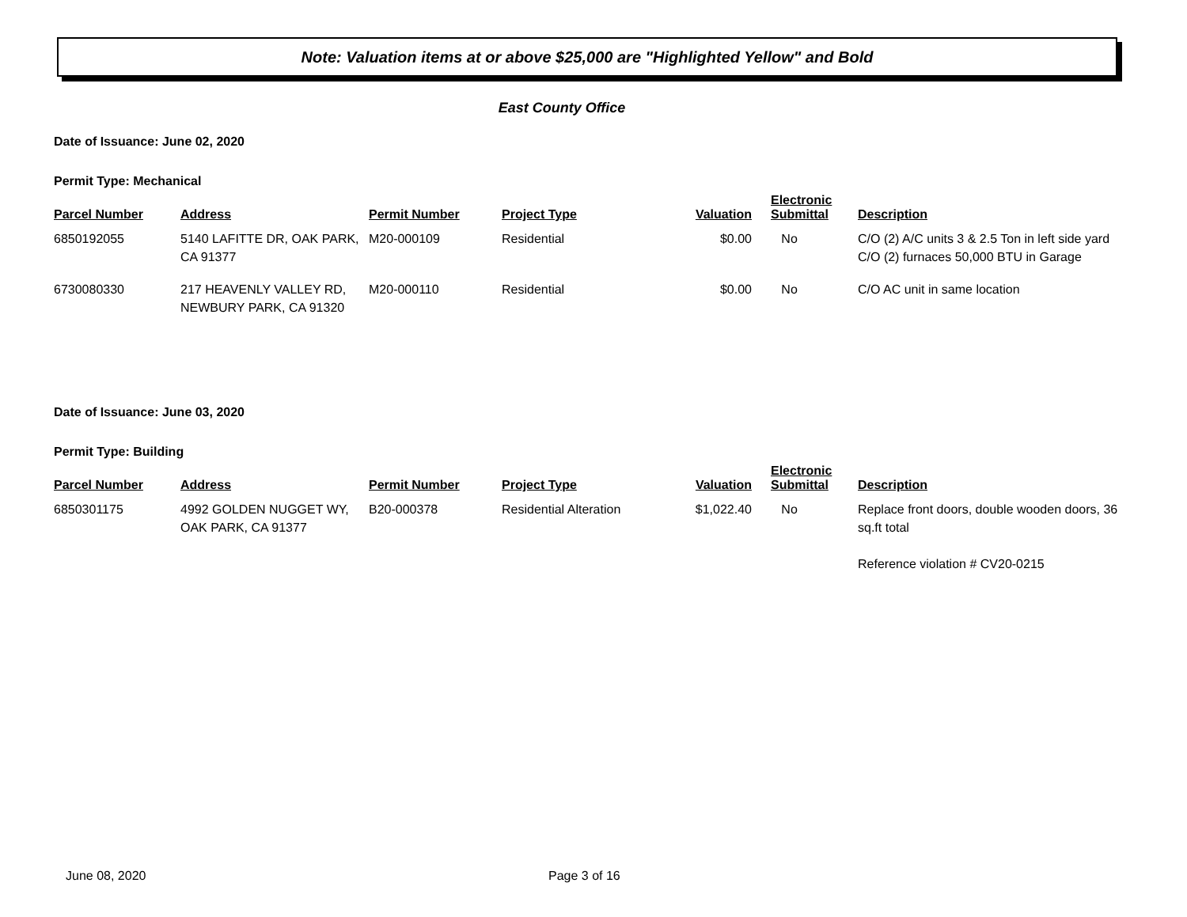Note: Valuation items at or above $25,000 are "Highlighted Yellow" and Bold
East County Office
Date of Issuance: June 02, 2020
Permit Type: Mechanical
| Parcel Number | Address | Permit Number | Project Type | Valuation | Electronic Submittal | Description |
| --- | --- | --- | --- | --- | --- | --- |
| 6850192055 | 5140 LAFITTE DR, OAK PARK, CA 91377 | M20-000109 | Residential | $0.00 | No | C/O (2) A/C units 3 & 2.5 Ton in left side yard C/O (2) furnaces 50,000 BTU in Garage |
| 6730080330 | 217 HEAVENLY VALLEY RD, NEWBURY PARK, CA 91320 | M20-000110 | Residential | $0.00 | No | C/O AC unit in same location |
Date of Issuance: June 03, 2020
Permit Type: Building
| Parcel Number | Address | Permit Number | Project Type | Valuation | Electronic Submittal | Description |
| --- | --- | --- | --- | --- | --- | --- |
| 6850301175 | 4992 GOLDEN NUGGET WY, OAK PARK, CA 91377 | B20-000378 | Residential Alteration | $1,022.40 | No | Replace front doors, double wooden doors, 36 sq.ft total Reference violation # CV20-0215 |
June 08, 2020 Page 3 of 16